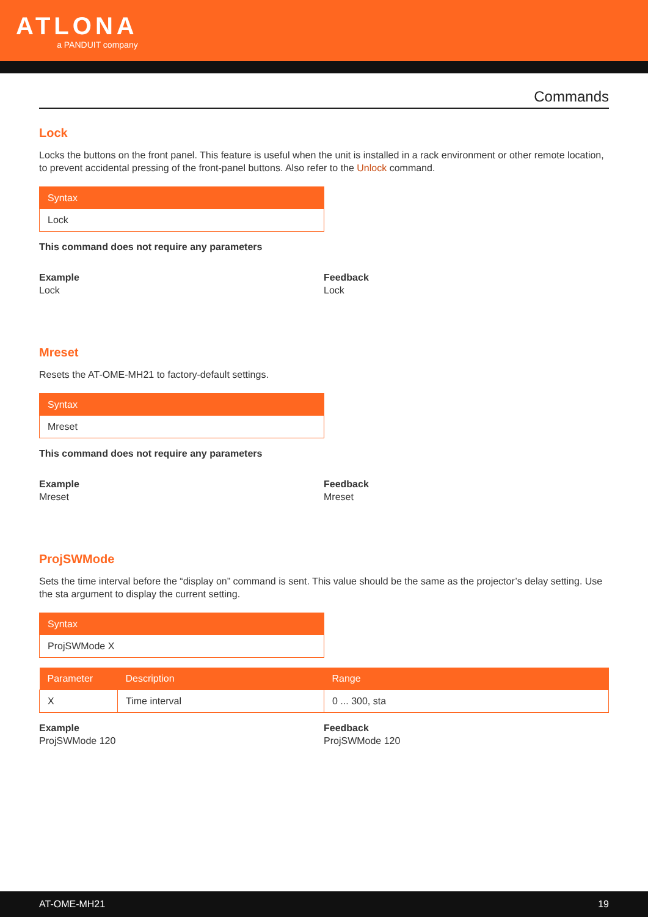ATLONA
a PANDUIT company
Commands
Lock
Locks the buttons on the front panel. This feature is useful when the unit is installed in a rack environment or other remote location, to prevent accidental pressing of the front-panel buttons. Also refer to the Unlock command.
Syntax
Lock
This command does not require any parameters
Example
Lock
Feedback
Lock
Mreset
Resets the AT-OME-MH21 to factory-default settings.
Syntax
Mreset
This command does not require any parameters
Example
Mreset
Feedback
Mreset
ProjSWMode
Sets the time interval before the “display on” command is sent. This value should be the same as the projector’s delay setting. Use the sta argument to display the current setting.
Syntax
ProjSWMode X
| Parameter | Description | Range |
| --- | --- | --- |
| X | Time interval | 0 ... 300, sta |
Example
ProjSWMode 120
Feedback
ProjSWMode 120
AT-OME-MH21 19